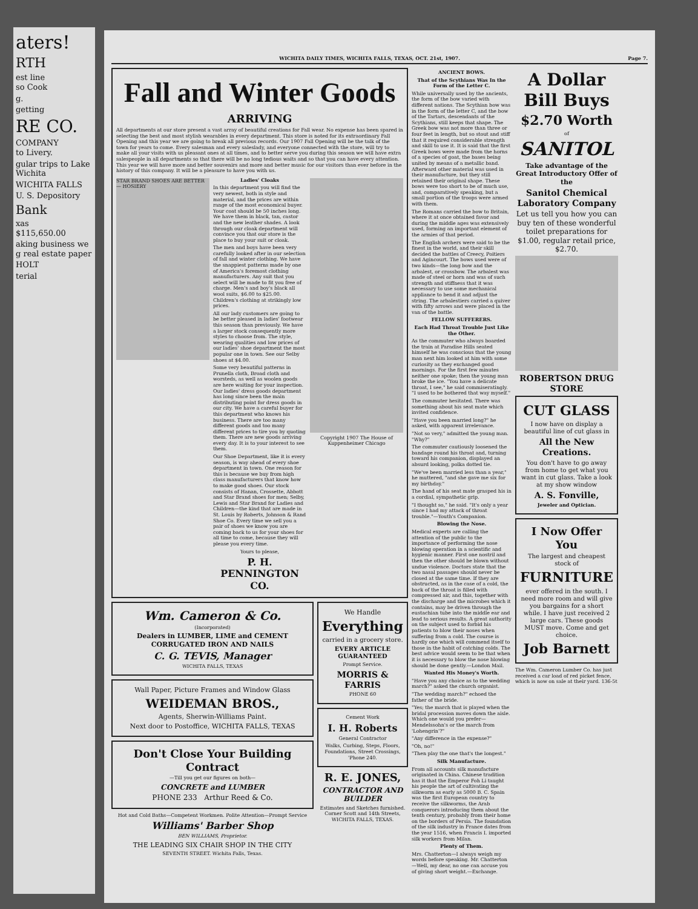aters!
RTH
est line
so Cook
g.
getting
RE CO.
COMPANY
to Livery.
gular trips to Lake Wichita
WICHITA FALLS
U. S. Depository
Bank
xas
$115,650.00
aking business we g real estate paper
HOLT
terial
WICHITA DAILY TIMES, WICHITA FALLS, TEXAS, OCT. 21st, 1907. Page 7.
Fall and Winter Goods
ARRIVING
All departments at our store present a vast array of beautiful creations for Fall wear. No expense has been spared in selecting the best and most stylish wearables in every department. This store is noted for its extraordinary Fall Opening and this year we are going to break all previous records. Our 1907 Fall Opening will be the talk of the town for years to come. Every salesman and every saleslady, and everyone connected with the store, will try to make all your visits with us pleasant ones at all times, and to better serve you during this season we will have extra salespeople in all departments so that there will be no long tedious waits and so that you can have every attention. This year we will have more and better souvenirs and more and better music for our visitors than ever before in the history of this company. It will be a pleasure to have you with us.
STAR BRAND SHOES ARE BETTER — HOSIERY
Ladies' Cloaks
In this department you will find the very newest, both in style and material, and the prices are within range of the most economical buyer. Your coat should be 50 inches long. We have them in black, tan, castor and the new leather shades. A look through our cloak department will convince you that our store is the place to buy your suit or cloak.
The men and boys have been very carefully looked after in our selection of fall and winter clothing. We have the snappiest patterns made by one of America's foremost clothing manufacturers. Any suit that you select will be made to fit you free of charge. Men's and boy's black all wool suits, $6.00 to $25.00. Children's clothing at strikingly low prices.
All our lady customers are going to be better pleased in ladies' footwear this season than previously. We have a larger stock consequently more styles to choose from. The style, wearing qualities and low prices of our ladies' shoe department the most popular one in town. See our Selby shoes at $4.00.
Some very beautiful patterns in Prunella cloth, Broad cloth and worsteds, as well as woolen goods are here waiting for your inspection. Our ladies' dress goods department has long since been the main distributing point for dress goods in our city. We have a careful buyer for this department who knows his business. There are too many different goods and too many different prices to tire you by quoting them. There are new goods arriving every day. It is to your interest to see them.
Our Shoe Department, like it is every season, is way ahead of every shoe department in town. One reason for this is because we buy from high class manufacturers that know how to make good shoes. Our stock consists of Hanan, Crossette, Abbott and Star Brand shoes for men; Selby, Lewis and Star Brand for Ladies and Children—the kind that are made in St. Louis by Roberts, Johnson & Rand Shoe Co. Every time we sell you a pair of shoes we know you are coming back to us for your shoes for all time to come, because they will please you every time.
Yours to please,
P. H. PENNINGTON CO.
Copyright 1907 The House of Kuppenheimer Chicago
Wm. Cameron & Co.
(Incorporated)
Dealers in LUMBER, LIME and CEMENT
CORRUGATED IRON AND NAILS
C. G. TEVIS, Manager
WICHITA FALLS, TEXAS
Wall Paper, Picture Frames and Window Glass
WEIDEMAN BROS.,
Agents, Sherwin-Williams Paint.
Next door to Postoffice, WICHITA FALLS, TEXAS
Don't Close Your Building Contract
—Till you get our figures on both—
CONCRETE and LUMBER
PHONE 233 Arthur Reed & Co.
Hot and Cold Baths—Competent Workmen. Polite Attention—Prompt Service
Williams' Barber Shop
BEN WILLIAMS, Proprietor.
THE LEADING SIX CHAIR SHOP IN THE CITY
SEVENTH STREET. Wichita Falls, Texas.
We Handle
Everything
carried in a grocery store.
EVERY ARTICLE GUARANTEED
Prompt Service.
MORRIS & FARRIS
PHONE 60
Cement Work
I. H. Roberts
General Contractor
Walks, Curbing, Steps, Floors, Foundations, Street Crossings, 'Phone 240.
R. E. JONES,
CONTRACTOR AND BUILDER
Estimates and Sketches furnished.
Corner Scott and 14th Streets, WICHITA FALLS, TEXAS.
ANCIENT BOWS.
That of the Scythians Was In the Form of the Letter C.
While universally used by the ancients, the form of the bow varied with different nations. The Scythian bow was in the form of the letter C, and the bow of the Tartars, descendants of the Scythians, still keeps that shape. The Greek bow was not more than three or four feet in length, but so stout and stiff that it required considerable strength and skill to use it. It is said that the first Greek bows were made from the horns of a species of goat, the bases being united by means of a metallic band. Afterward other material was used in their manufacture, but they still retained their original shape. These bows were too short to be of much use, and, comparatively speaking, but a small portion of the troops were armed with them.
The Romans carried the bow to Britain, where it at once obtained favor and during the middle ages was extensively used, forming an important element of the armies of that period.
The English archers were said to be the finest in the world, and their skill decided the battles of Creecy, Poitiers and Agincourt. The bows used were of two kinds—the long bow and the arbalest, or crossbow. The arbalest was made of steel or horn and was of such strength and stiffness that it was necessary to use some mechanical appliance to bend it and adjust the string. The arbalestiers carried a quiver with fifty arrows and were placed in the van of the battle.
FELLOW SUFFERERS.
Each Had Throat Trouble Just Like the Other.
As the commuter who always boarded the train at Paradise Hills seated himself he was conscious that the young man next him looked at him with some curiosity as they exchanged good mornings. For the first few minutes neither one spoke; then the young man broke the ice. "You have a delicate throat, I see," he said commiseratingly. "I used to be bothered that way myself."
The commuter hesitated. There was something about his seat mate which invited confidence.
"Have you been married long?" he asked, with apparent irrelevance.
"Not so very," admitted the young man. "Why?"
The commuter cautiously loosened the bandage round his throat and, turning toward his companion, displayed an absurd looking, polka dotted tie.
"We've been married less than a year," he muttered, "and she gave me six for my birthday."
The hand of his seat mate grasped his in a cordial, sympathetic grip.
"I thought so," he said. "It's only a year since I had my attack of throat trouble."—Youth's Companion.
Blowing the Nose.
Medical experts are calling the attention of the public to the importance of performing the nose blowing operation in a scientific and hygienic manner. First one nostril and then the other should be blown without undue violence. Doctors state that the two nasal passages should never be closed at the same time. If they are obstructed, as in the case of a cold, the back of the throat is filled with compressed air, and this, together with the discharge and the microbes which it contains, may be driven through the eustachian tube into the middle ear and lead to serious results. A great authority on the subject used to forbid his patients to blow their noses when suffering from a cold. The course is hardly one which will commend itself to those in the habit of catching colds. The best advice would seem to be that when it is necessary to blow the nose blowing should be done gently.—London Mail.
Wanted His Money's Worth.
"Have you any choice as to the wedding march?" asked the church organist.
"The wedding march?" echoed the father of the bride.
"Yes; the march that is played when the bridal procession moves down the aisle. Which one would you prefer—Mendelssohn's or the march from 'Lohengrin'?"
"Any difference in the expense?"
"Oh, no!"
"Then play the one that's the longest."
Silk Manufacture.
From all accounts silk manufacture originated in China. Chinese tradition has it that the Emperor Foh Li taught his people the art of cultivating the silkworm as early as 5000 B. C. Spain was the first European country to receive the silkworms, the Arab conquerors introducing them about the tenth century, probably from their home on the borders of Persia. The foundation of the silk industry in France dates from the year 1516, when Francis I. imported silk workers from Milan.
Plenty of Them.
Mrs. Chatterton—I always weigh my words before speaking. Mr. Chatterton—Well, my dear, no one can accuse you of giving short weight.—Exchange.
A Dollar Bill Buys
$2.70 Worth
of
SANITOL
Take advantage of the Great Introductory Offer of the
Sanitol Chemical Laboratory Company
Let us tell you how you can buy ten of these wonderful toilet preparations for $1.00, regular retail price, $2.70.
ROBERTSON DRUG STORE
CUT GLASS
I now have on display a beautiful line of cut glass in
All the New Creations.
You don't have to go away from home to get what you want in cut glass. Take a look at my show window
A. S. Fonville,
Jeweler and Optician.
I Now Offer You
The largest and cheapest stock of
FURNITURE
ever offered in the south. I need more room and will give you bargains for a short while. I have just received 2 large cars. These goods MUST move. Come and get choice.
Job Barnett
The Wm. Cameron Lumber Co. has just received a car load of red picket fence, which is now on sale at their yard. 136-5t